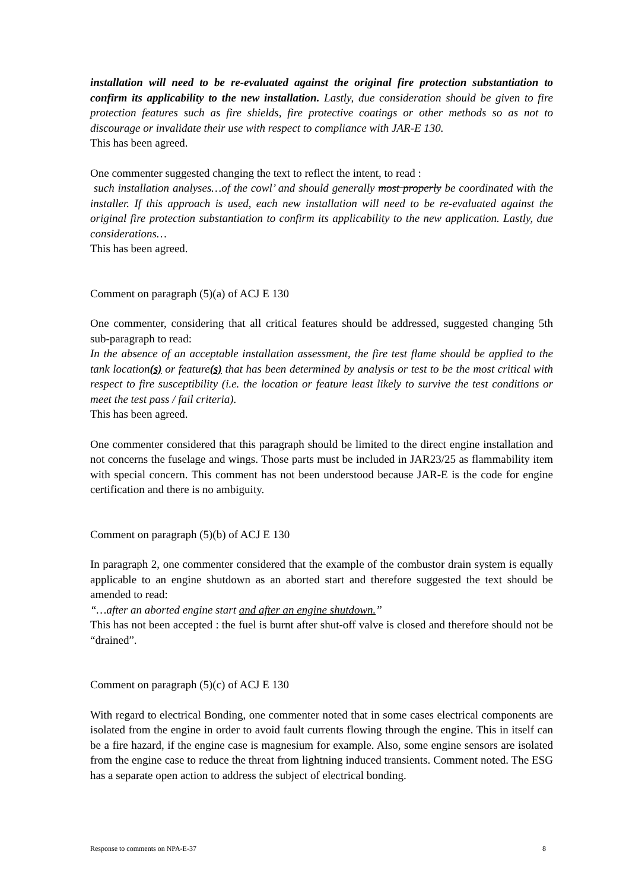installation will need to be re-evaluated against the original fire protection substantiation to confirm its applicability to the new installation. Lastly, due consideration should be given to fire protection features such as fire shields, fire protective coatings or other methods so as not to discourage or invalidate their use with respect to compliance with JAR-E 130.
This has been agreed.
One commenter suggested changing the text to reflect the intent, to read :
such installation analyses…of the cowl’ and should generally most properly be coordinated with the installer. If this approach is used, each new installation will need to be re-evaluated against the original fire protection substantiation to confirm its applicability to the new application. Lastly, due considerations…
This has been agreed.
Comment on paragraph (5)(a) of ACJ E 130
One commenter, considering that all critical features should be addressed, suggested changing 5th sub-paragraph to read:
In the absence of an acceptable installation assessment, the fire test flame should be applied to the tank location(s) or feature(s) that has been determined by analysis or test to be the most critical with respect to fire susceptibility (i.e. the location or feature least likely to survive the test conditions or meet the test pass / fail criteria).
This has been agreed.
One commenter considered that this paragraph should be limited to the direct engine installation and not concerns the fuselage and wings. Those parts must be included in JAR23/25 as flammability item with special concern. This comment has not been understood because JAR-E is the code for engine certification and there is no ambiguity.
Comment on paragraph (5)(b) of ACJ E 130
In paragraph 2, one commenter considered that the example of the combustor drain system is equally applicable to an engine shutdown as an aborted start and therefore suggested the text should be amended to read:
“…after an aborted engine start and after an engine shutdown.”
This has not been accepted : the fuel is burnt after shut-off valve is closed and therefore should not be “drained”.
Comment on paragraph (5)(c) of ACJ E 130
With regard to electrical Bonding, one commenter noted that in some cases electrical components are isolated from the engine in order to avoid fault currents flowing through the engine. This in itself can be a fire hazard, if the engine case is magnesium for example. Also, some engine sensors are isolated from the engine case to reduce the threat from lightning induced transients. Comment noted. The ESG has a separate open action to address the subject of electrical bonding.
Response to comments on NPA-E-37 8